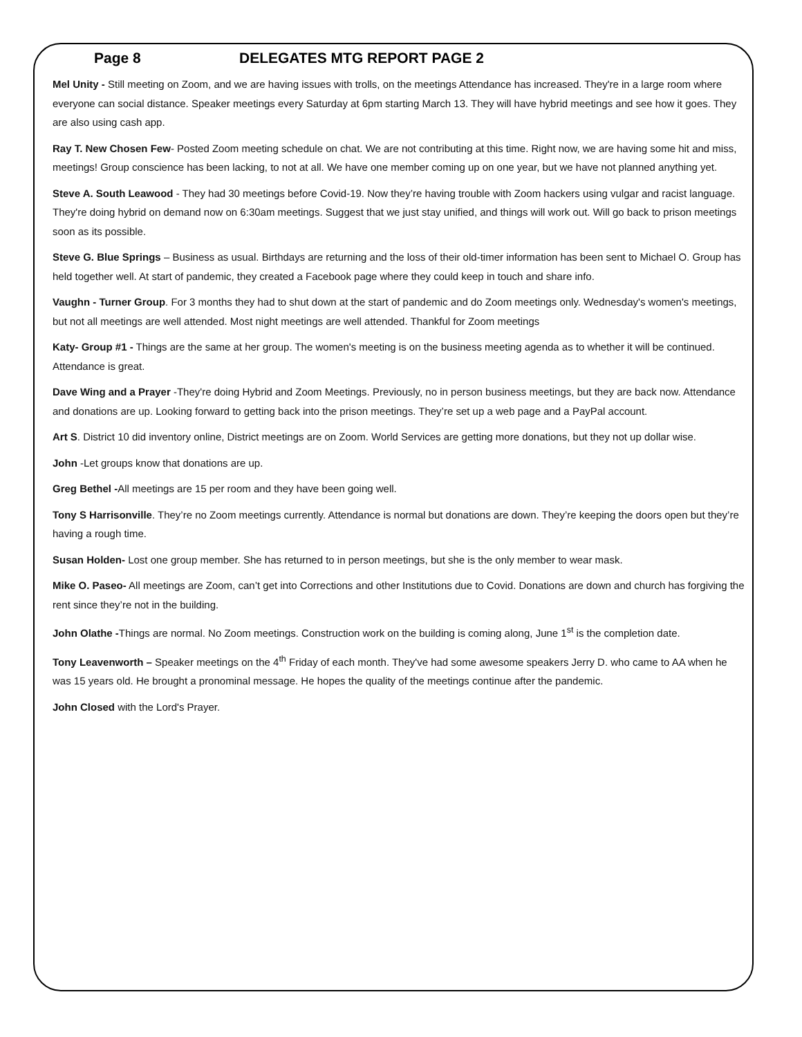Page 8 DELEGATES MTG REPORT PAGE 2
Mel Unity - Still meeting on Zoom, and we are having issues with trolls, on the meetings Attendance has increased. They're in a large room where everyone can social distance. Speaker meetings every Saturday at 6pm starting March 13. They will have hybrid meetings and see how it goes. They are also using cash app.
Ray T. New Chosen Few- Posted Zoom meeting schedule on chat. We are not contributing at this time. Right now, we are having some hit and miss, meetings! Group conscience has been lacking, to not at all. We have one member coming up on one year, but we have not planned anything yet.
Steve A. South Leawood - They had 30 meetings before Covid-19. Now they’re having trouble with Zoom hackers using vulgar and racist language. They're doing hybrid on demand now on 6:30am meetings. Suggest that we just stay unified, and things will work out. Will go back to prison meetings soon as its possible.
Steve G. Blue Springs – Business as usual. Birthdays are returning and the loss of their old-timer information has been sent to Michael O. Group has held together well. At start of pandemic, they created a Facebook page where they could keep in touch and share info.
Vaughn - Turner Group. For 3 months they had to shut down at the start of pandemic and do Zoom meetings only. Wednesday's women's meetings, but not all meetings are well attended. Most night meetings are well attended. Thankful for Zoom meetings
Katy- Group #1 - Things are the same at her group. The women's meeting is on the business meeting agenda as to whether it will be continued. Attendance is great.
Dave Wing and a Prayer -They're doing Hybrid and Zoom Meetings. Previously, no in person business meetings, but they are back now. Attendance and donations are up. Looking forward to getting back into the prison meetings. They’re set up a web page and a PayPal account.
Art S. District 10 did inventory online, District meetings are on Zoom. World Services are getting more donations, but they not up dollar wise.
John -Let groups know that donations are up.
Greg Bethel -All meetings are 15 per room and they have been going well.
Tony S Harrisonville. They’re no Zoom meetings currently. Attendance is normal but donations are down. They’re keeping the doors open but they’re having a rough time.
Susan Holden- Lost one group member. She has returned to in person meetings, but she is the only member to wear mask.
Mike O. Paseo- All meetings are Zoom, can’t get into Corrections and other Institutions due to Covid. Donations are down and church has forgiving the rent since they’re not in the building.
John Olathe -Things are normal. No Zoom meetings. Construction work on the building is coming along, June 1<sup>st</sup> is the completion date.
Tony Leavenworth – Speaker meetings on the 4<sup>th</sup> Friday of each month. They've had some awesome speakers Jerry D. who came to AA when he was 15 years old. He brought a pronominal message. He hopes the quality of the meetings continue after the pandemic.
John Closed with the Lord's Prayer.